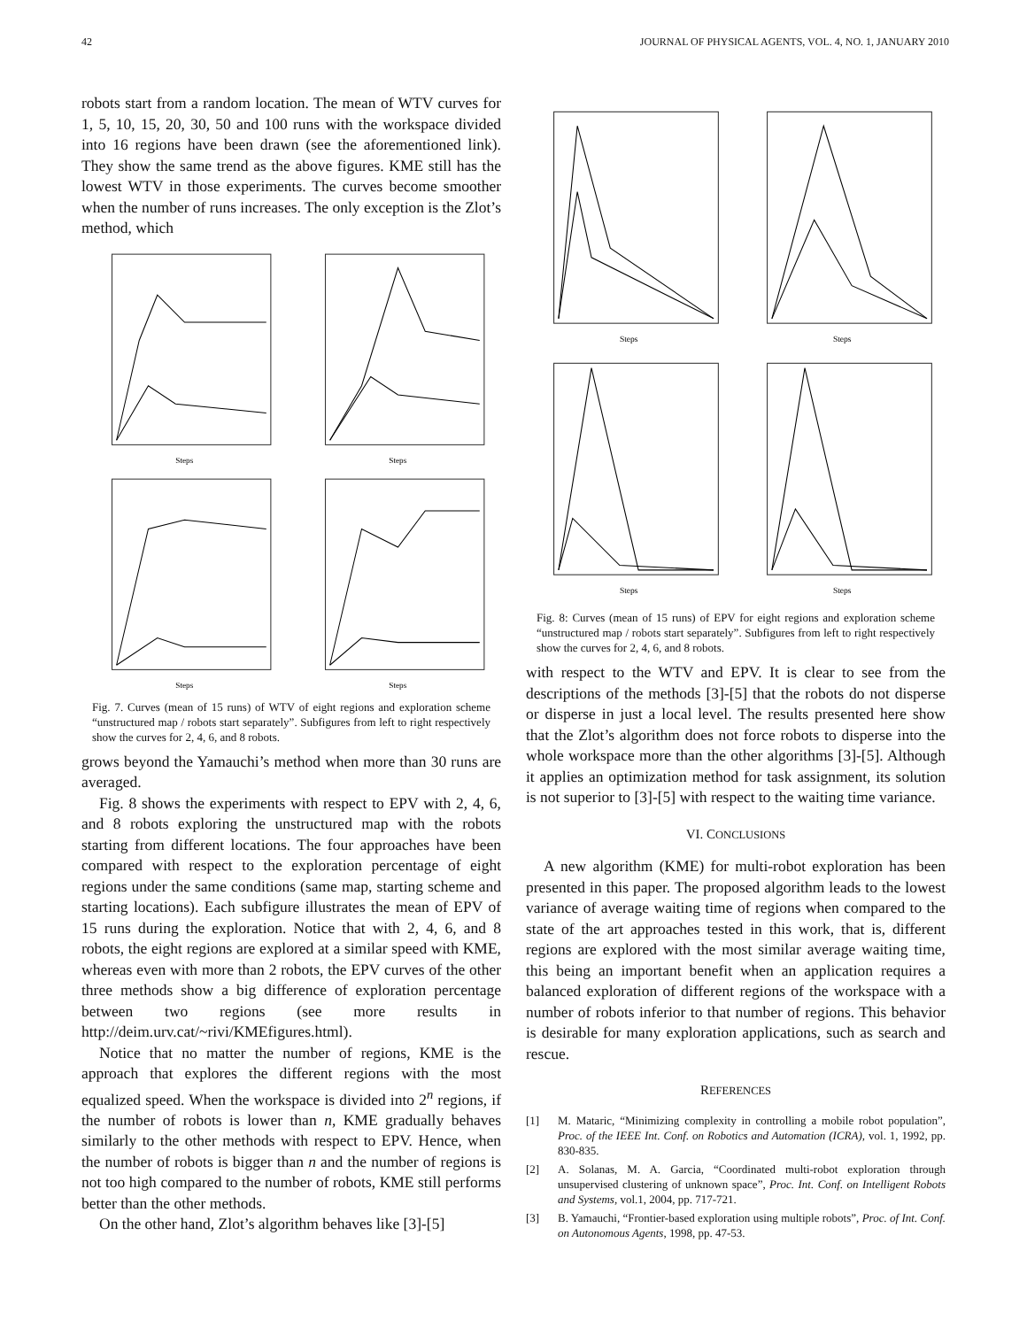42 JOURNAL OF PHYSICAL AGENTS, VOL. 4, NO. 1, JANUARY 2010
robots start from a random location. The mean of WTV curves for 1, 5, 10, 15, 20, 30, 50 and 100 runs with the workspace divided into 16 regions have been drawn (see the aforementioned link). They show the same trend as the above figures. KME still has the lowest WTV in those experiments. The curves become smoother when the number of runs increases. The only exception is the Zlot’s method, which
Steps
Steps
Steps
Steps
Fig. 7. Curves (mean of 15 runs) of WTV of eight regions and exploration scheme “unstructured map / robots start separately”. Subfigures from left to right respectively show the curves for 2, 4, 6, and 8 robots.
grows beyond the Yamauchi’s method when more than 30 runs are averaged.
Fig. 8 shows the experiments with respect to EPV with 2, 4, 6, and 8 robots exploring the unstructured map with the robots starting from different locations. The four approaches have been compared with respect to the exploration percentage of eight regions under the same conditions (same map, starting scheme and starting locations). Each subfigure illustrates the mean of EPV of 15 runs during the exploration. Notice that with 2, 4, 6, and 8 robots, the eight regions are explored at a similar speed with KME, whereas even with more than 2 robots, the EPV curves of the other three methods show a big difference of exploration percentage between two regions (see more results in http://deim.urv.cat/~rivi/KMEfigures.html).
Notice that no matter the number of regions, KME is the approach that explores the different regions with the most equalized speed. When the workspace is divided into 2<sup>n</sup> regions, if the number of robots is lower than n, KME gradually behaves similarly to the other methods with respect to EPV. Hence, when the number of robots is bigger than n and the number of regions is not too high compared to the number of robots, KME still performs better than the other methods.
On the other hand, Zlot’s algorithm behaves like [3]-[5]
Steps
Steps
Steps
Steps
Fig. 8: Curves (mean of 15 runs) of EPV for eight regions and exploration scheme “unstructured map / robots start separately”. Subfigures from left to right respectively show the curves for 2, 4, 6, and 8 robots.
with respect to the WTV and EPV. It is clear to see from the descriptions of the methods [3]-[5] that the robots do not disperse or disperse in just a local level. The results presented here show that the Zlot’s algorithm does not force robots to disperse into the whole workspace more than the other algorithms [3]-[5]. Although it applies an optimization method for task assignment, its solution is not superior to [3]-[5] with respect to the waiting time variance.
VI. CONCLUSIONS
A new algorithm (KME) for multi-robot exploration has been presented in this paper. The proposed algorithm leads to the lowest variance of average waiting time of regions when compared to the state of the art approaches tested in this work, that is, different regions are explored with the most similar average waiting time, this being an important benefit when an application requires a balanced exploration of different regions of the workspace with a number of robots inferior to that number of regions. This behavior is desirable for many exploration applications, such as search and rescue.
REFERENCES
[1] M. Mataric, “Minimizing complexity in controlling a mobile robot population”, Proc. of the IEEE Int. Conf. on Robotics and Automation (ICRA), vol. 1, 1992, pp. 830-835.
[2] A. Solanas, M. A. Garcia, “Coordinated multi-robot exploration through unsupervised clustering of unknown space”, Proc. Int. Conf. on Intelligent Robots and Systems, vol.1, 2004, pp. 717-721.
[3] B. Yamauchi, “Frontier-based exploration using multiple robots”, Proc. of Int. Conf. on Autonomous Agents, 1998, pp. 47-53.